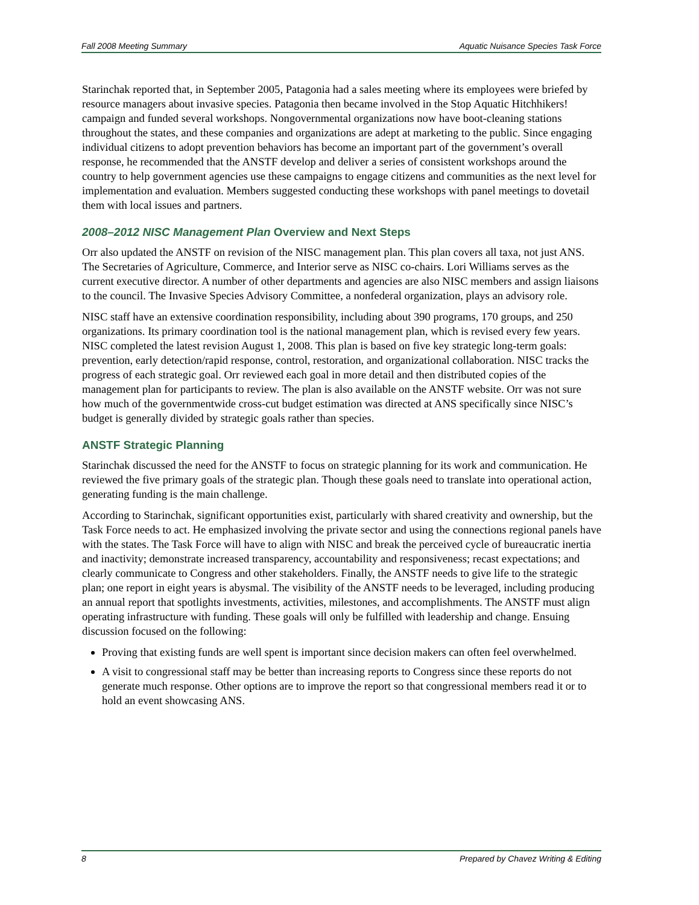Fall 2008 Meeting Summary Aquatic Nuisance Species Task Force
Starinchak reported that, in September 2005, Patagonia had a sales meeting where its employees were briefed by resource managers about invasive species. Patagonia then became involved in the Stop Aquatic Hitchhikers! campaign and funded several workshops. Nongovernmental organizations now have boot-cleaning stations throughout the states, and these companies and organizations are adept at marketing to the public. Since engaging individual citizens to adopt prevention behaviors has become an important part of the government’s overall response, he recommended that the ANSTF develop and deliver a series of consistent workshops around the country to help government agencies use these campaigns to engage citizens and communities as the next level for implementation and evaluation. Members suggested conducting these workshops with panel meetings to dovetail them with local issues and partners.
2008–2012 NISC Management Plan Overview and Next Steps
Orr also updated the ANSTF on revision of the NISC management plan. This plan covers all taxa, not just ANS. The Secretaries of Agriculture, Commerce, and Interior serve as NISC co-chairs. Lori Williams serves as the current executive director. A number of other departments and agencies are also NISC members and assign liaisons to the council. The Invasive Species Advisory Committee, a nonfederal organization, plays an advisory role.
NISC staff have an extensive coordination responsibility, including about 390 programs, 170 groups, and 250 organizations. Its primary coordination tool is the national management plan, which is revised every few years. NISC completed the latest revision August 1, 2008. This plan is based on five key strategic long-term goals: prevention, early detection/rapid response, control, restoration, and organizational collaboration. NISC tracks the progress of each strategic goal. Orr reviewed each goal in more detail and then distributed copies of the management plan for participants to review. The plan is also available on the ANSTF website. Orr was not sure how much of the governmentwide cross-cut budget estimation was directed at ANS specifically since NISC’s budget is generally divided by strategic goals rather than species.
ANSTF Strategic Planning
Starinchak discussed the need for the ANSTF to focus on strategic planning for its work and communication. He reviewed the five primary goals of the strategic plan. Though these goals need to translate into operational action, generating funding is the main challenge.
According to Starinchak, significant opportunities exist, particularly with shared creativity and ownership, but the Task Force needs to act. He emphasized involving the private sector and using the connections regional panels have with the states. The Task Force will have to align with NISC and break the perceived cycle of bureaucratic inertia and inactivity; demonstrate increased transparency, accountability and responsiveness; recast expectations; and clearly communicate to Congress and other stakeholders. Finally, the ANSTF needs to give life to the strategic plan; one report in eight years is abysmal. The visibility of the ANSTF needs to be leveraged, including producing an annual report that spotlights investments, activities, milestones, and accomplishments. The ANSTF must align operating infrastructure with funding. These goals will only be fulfilled with leadership and change. Ensuing discussion focused on the following:
Proving that existing funds are well spent is important since decision makers can often feel overwhelmed.
A visit to congressional staff may be better than increasing reports to Congress since these reports do not generate much response. Other options are to improve the report so that congressional members read it or to hold an event showcasing ANS.
8 Prepared by Chavez Writing & Editing